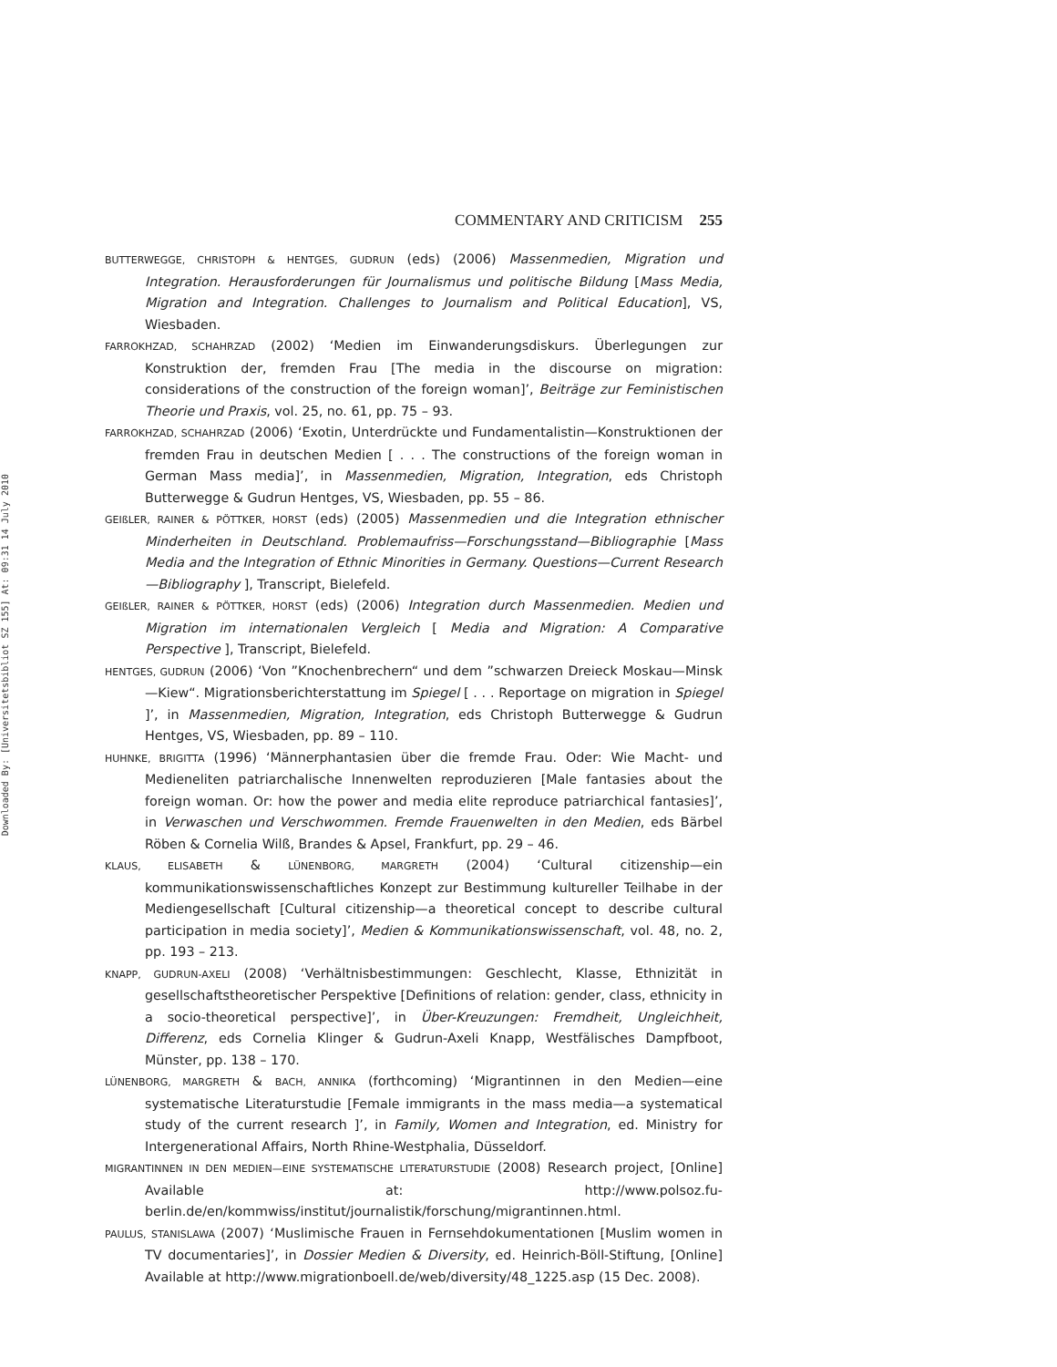Downloaded By: [Universitetsbibliot SZ 155] At: 09:31 14 July 2010
COMMENTARY AND CRITICISM 255
BUTTERWEGGE, CHRISTOPH & HENTGES, GUDRUN (eds) (2006) Massenmedien, Migration und Integration. Herausforderungen für Journalismus und politische Bildung [Mass Media, Migration and Integration. Challenges to Journalism and Political Education], VS, Wiesbaden.
FARROKHZAD, SCHAHRZAD (2002) ‘Medien im Einwanderungsdiskurs. Überlegungen zur Konstruktion der, fremden Frau [The media in the discourse on migration: considerations of the construction of the foreign woman]’, Beiträge zur Feministischen Theorie und Praxis, vol. 25, no. 61, pp. 75 – 93.
FARROKHZAD, SCHAHRZAD (2006) ‘Exotin, Unterdrückte und Fundamentalistin—Konstruktionen der fremden Frau in deutschen Medien [ . . . The constructions of the foreign woman in German Mass media]’, in Massenmedien, Migration, Integration, eds Christoph Butterwegge & Gudrun Hentges, VS, Wiesbaden, pp. 55 – 86.
GEIßLER, RAINER & PÖTTKER, HORST (eds) (2005) Massenmedien und die Integration ethnischer Minderheiten in Deutschland. Problemaufriss—Forschungsstand—Bibliographie [Mass Media and the Integration of Ethnic Minorities in Germany. Questions—Current Research—Bibliography ], Transcript, Bielefeld.
GEIßLER, RAINER & PÖTTKER, HORST (eds) (2006) Integration durch Massenmedien. Medien und Migration im internationalen Vergleich [ Media and Migration: A Comparative Perspective ], Transcript, Bielefeld.
HENTGES, GUDRUN (2006) ‘Von ”Knochenbrechern“ und dem ”schwarzen Dreieck Moskau—Minsk—Kiew“. Migrationsberichterstattung im Spiegel [ . . . Reportage on migration in Spiegel ]’, in Massenmedien, Migration, Integration, eds Christoph Butterwegge & Gudrun Hentges, VS, Wiesbaden, pp. 89 – 110.
HUHNKE, BRIGITTA (1996) ‘Männerphantasien über die fremde Frau. Oder: Wie Macht- und Medieneliten patriarchalische Innenwelten reproduzieren [Male fantasies about the foreign woman. Or: how the power and media elite reproduce patriarchical fantasies]’, in Verwaschen und Verschwommen. Fremde Frauenwelten in den Medien, eds Bärbel Röben & Cornelia Wilß, Brandes & Apsel, Frankfurt, pp. 29 – 46.
KLAUS, ELISABETH & LÜNENBORG, MARGRETH (2004) ‘Cultural citizenship—ein kommunikationswissenschaftliches Konzept zur Bestimmung kultureller Teilhabe in der Mediengesellschaft [Cultural citizenship—a theoretical concept to describe cultural participation in media society]’, Medien & Kommunikationswissenschaft, vol. 48, no. 2, pp. 193 – 213.
KNAPP, GUDRUN-AXELI (2008) ‘Verhältnisbestimmungen: Geschlecht, Klasse, Ethnizität in gesellschaftstheoretischer Perspektive [Definitions of relation: gender, class, ethnicity in a socio-theoretical perspective]’, in Über-Kreuzungen: Fremdheit, Ungleichheit, Differenz, eds Cornelia Klinger & Gudrun-Axeli Knapp, Westfälisches Dampfboot, Münster, pp. 138 – 170.
LÜNENBORG, MARGRETH & BACH, ANNIKA (forthcoming) ‘Migrantinnen in den Medien—eine systematische Literaturstudie [Female immigrants in the mass media—a systematical study of the current research ]’, in Family, Women and Integration, ed. Ministry for Intergenerational Affairs, North Rhine-Westphalia, Düsseldorf.
MIGRANTINNEN IN DEN MEDIEN—EINE SYSTEMATISCHE LITERATURSTUDIE (2008) Research project, [Online] Available at: http://www.polsoz.fu-berlin.de/en/kommwiss/institut/journalistik/forschung/migrantinnen.html.
PAULUS, STANISLAWA (2007) ‘Muslimische Frauen in Fernsehdokumentationen [Muslim women in TV documentaries]’, in Dossier Medien & Diversity, ed. Heinrich-Böll-Stiftung, [Online] Available at http://www.migrationboell.de/web/diversity/48_1225.asp (15 Dec. 2008).